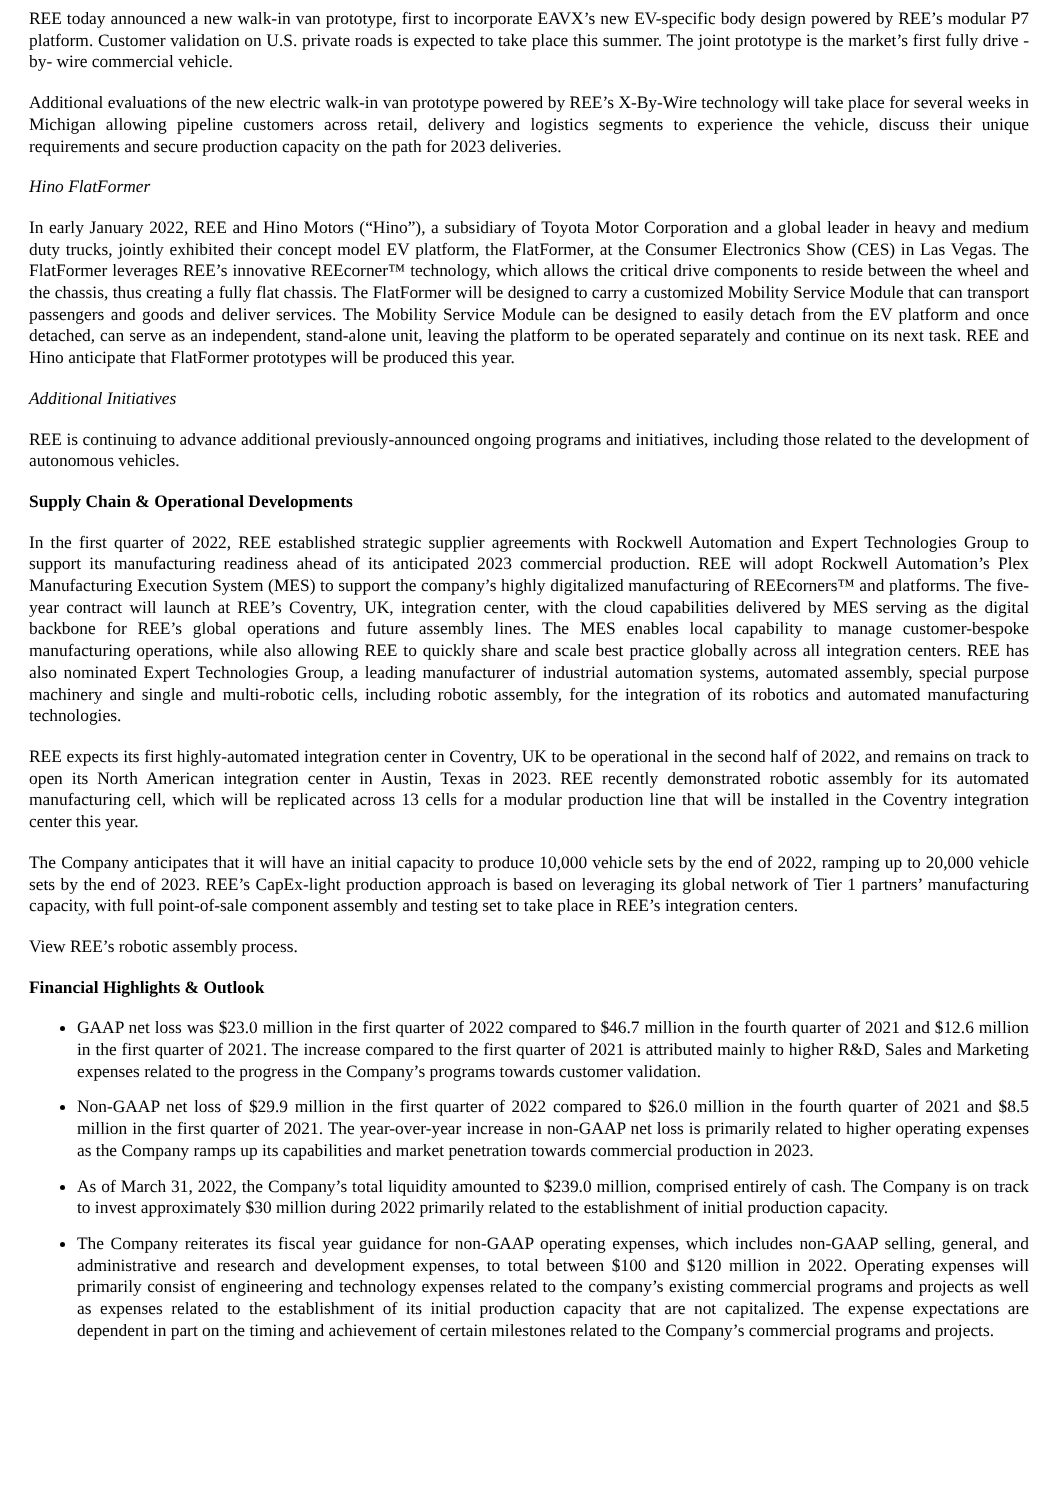REE today announced a new walk-in van prototype, first to incorporate EAVX’s new EV-specific body design powered by REE’s modular P7 platform. Customer validation on U.S. private roads is expected to take place this summer. The joint prototype is the market’s first fully drive -by- wire commercial vehicle.
Additional evaluations of the new electric walk-in van prototype powered by REE’s X-By-Wire technology will take place for several weeks in Michigan allowing pipeline customers across retail, delivery and logistics segments to experience the vehicle, discuss their unique requirements and secure production capacity on the path for 2023 deliveries.
Hino FlatFormer
In early January 2022, REE and Hino Motors (“Hino”), a subsidiary of Toyota Motor Corporation and a global leader in heavy and medium duty trucks, jointly exhibited their concept model EV platform, the FlatFormer, at the Consumer Electronics Show (CES) in Las Vegas. The FlatFormer leverages REE’s innovative REEcorner™ technology, which allows the critical drive components to reside between the wheel and the chassis, thus creating a fully flat chassis. The FlatFormer will be designed to carry a customized Mobility Service Module that can transport passengers and goods and deliver services. The Mobility Service Module can be designed to easily detach from the EV platform and once detached, can serve as an independent, stand-alone unit, leaving the platform to be operated separately and continue on its next task. REE and Hino anticipate that FlatFormer prototypes will be produced this year.
Additional Initiatives
REE is continuing to advance additional previously-announced ongoing programs and initiatives, including those related to the development of autonomous vehicles.
Supply Chain & Operational Developments
In the first quarter of 2022, REE established strategic supplier agreements with Rockwell Automation and Expert Technologies Group to support its manufacturing readiness ahead of its anticipated 2023 commercial production. REE will adopt Rockwell Automation’s Plex Manufacturing Execution System (MES) to support the company’s highly digitalized manufacturing of REEcorners™ and platforms. The five-year contract will launch at REE’s Coventry, UK, integration center, with the cloud capabilities delivered by MES serving as the digital backbone for REE’s global operations and future assembly lines. The MES enables local capability to manage customer-bespoke manufacturing operations, while also allowing REE to quickly share and scale best practice globally across all integration centers. REE has also nominated Expert Technologies Group, a leading manufacturer of industrial automation systems, automated assembly, special purpose machinery and single and multi-robotic cells, including robotic assembly, for the integration of its robotics and automated manufacturing technologies.
REE expects its first highly-automated integration center in Coventry, UK to be operational in the second half of 2022, and remains on track to open its North American integration center in Austin, Texas in 2023. REE recently demonstrated robotic assembly for its automated manufacturing cell, which will be replicated across 13 cells for a modular production line that will be installed in the Coventry integration center this year.
The Company anticipates that it will have an initial capacity to produce 10,000 vehicle sets by the end of 2022, ramping up to 20,000 vehicle sets by the end of 2023. REE’s CapEx-light production approach is based on leveraging its global network of Tier 1 partners’ manufacturing capacity, with full point-of-sale component assembly and testing set to take place in REE’s integration centers.
View REE’s robotic assembly process.
Financial Highlights & Outlook
GAAP net loss was $23.0 million in the first quarter of 2022 compared to $46.7 million in the fourth quarter of 2021 and $12.6 million in the first quarter of 2021. The increase compared to the first quarter of 2021 is attributed mainly to higher R&D, Sales and Marketing expenses related to the progress in the Company’s programs towards customer validation.
Non-GAAP net loss of $29.9 million in the first quarter of 2022 compared to $26.0 million in the fourth quarter of 2021 and $8.5 million in the first quarter of 2021. The year-over-year increase in non-GAAP net loss is primarily related to higher operating expenses as the Company ramps up its capabilities and market penetration towards commercial production in 2023.
As of March 31, 2022, the Company’s total liquidity amounted to $239.0 million, comprised entirely of cash. The Company is on track to invest approximately $30 million during 2022 primarily related to the establishment of initial production capacity.
The Company reiterates its fiscal year guidance for non-GAAP operating expenses, which includes non-GAAP selling, general, and administrative and research and development expenses, to total between $100 and $120 million in 2022. Operating expenses will primarily consist of engineering and technology expenses related to the company’s existing commercial programs and projects as well as expenses related to the establishment of its initial production capacity that are not capitalized. The expense expectations are dependent in part on the timing and achievement of certain milestones related to the Company’s commercial programs and projects.